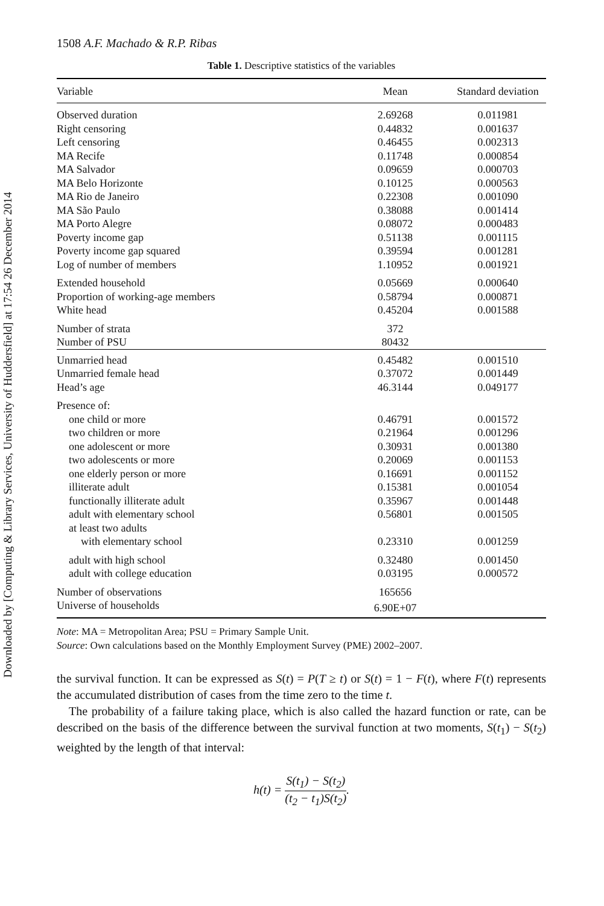Downloaded by [Computing & Library Services, University of Huddersfield] at 17:54 26 December 2014
1508 A.F. Machado & R.P. Ribas
Table 1. Descriptive statistics of the variables
| Variable | Mean | Standard deviation |
| --- | --- | --- |
| Observed duration | 2.69268 | 0.011981 |
| Right censoring | 0.44832 | 0.001637 |
| Left censoring | 0.46455 | 0.002313 |
| MA Recife | 0.11748 | 0.000854 |
| MA Salvador | 0.09659 | 0.000703 |
| MA Belo Horizonte | 0.10125 | 0.000563 |
| MA Rio de Janeiro | 0.22308 | 0.001090 |
| MA São Paulo | 0.38088 | 0.001414 |
| MA Porto Alegre | 0.08072 | 0.000483 |
| Poverty income gap | 0.51138 | 0.001115 |
| Poverty income gap squared | 0.39594 | 0.001281 |
| Log of number of members | 1.10952 | 0.001921 |
| Extended household | 0.05669 | 0.000640 |
| Proportion of working-age members | 0.58794 | 0.000871 |
| White head | 0.45204 | 0.001588 |
| Number of strata | 372 | |
| Number of PSU | 80432 | |
| Unmarried head | 0.45482 | 0.001510 |
| Unmarried female head | 0.37072 | 0.001449 |
| Head’s age | 46.3144 | 0.049177 |
| Presence of: | | |
| one child or more | 0.46791 | 0.001572 |
| two children or more | 0.21964 | 0.001296 |
| one adolescent or more | 0.30931 | 0.001380 |
| two adolescents or more | 0.20069 | 0.001153 |
| one elderly person or more | 0.16691 | 0.001152 |
| illiterate adult | 0.15381 | 0.001054 |
| functionally illiterate adult | 0.35967 | 0.001448 |
| adult with elementary school | 0.56801 | 0.001505 |
| at least two adults | | |
| with elementary school | 0.23310 | 0.001259 |
| adult with high school | 0.32480 | 0.001450 |
| adult with college education | 0.03195 | 0.000572 |
| Number of observations | 165656 | |
| Universe of households | 6.90E+07 | |
Note: MA = Metropolitan Area; PSU = Primary Sample Unit.
Source: Own calculations based on the Monthly Employment Survey (PME) 2002–2007.
the survival function. It can be expressed as S(t) = P(T ≥ t) or S(t) = 1 − F(t), where F(t) represents the accumulated distribution of cases from the time zero to the time t.
The probability of a failure taking place, which is also called the hazard function or rate, can be described on the basis of the difference between the survival function at two moments, S(t<sub>1</sub>) − S(t<sub>2</sub>) weighted by the length of that interval:
h(t) = S(t<sub>1</sub>) − S(t<sub>2</sub>) (t<sub>2</sub> − t<sub>1</sub>)S(t<sub>2</sub>).